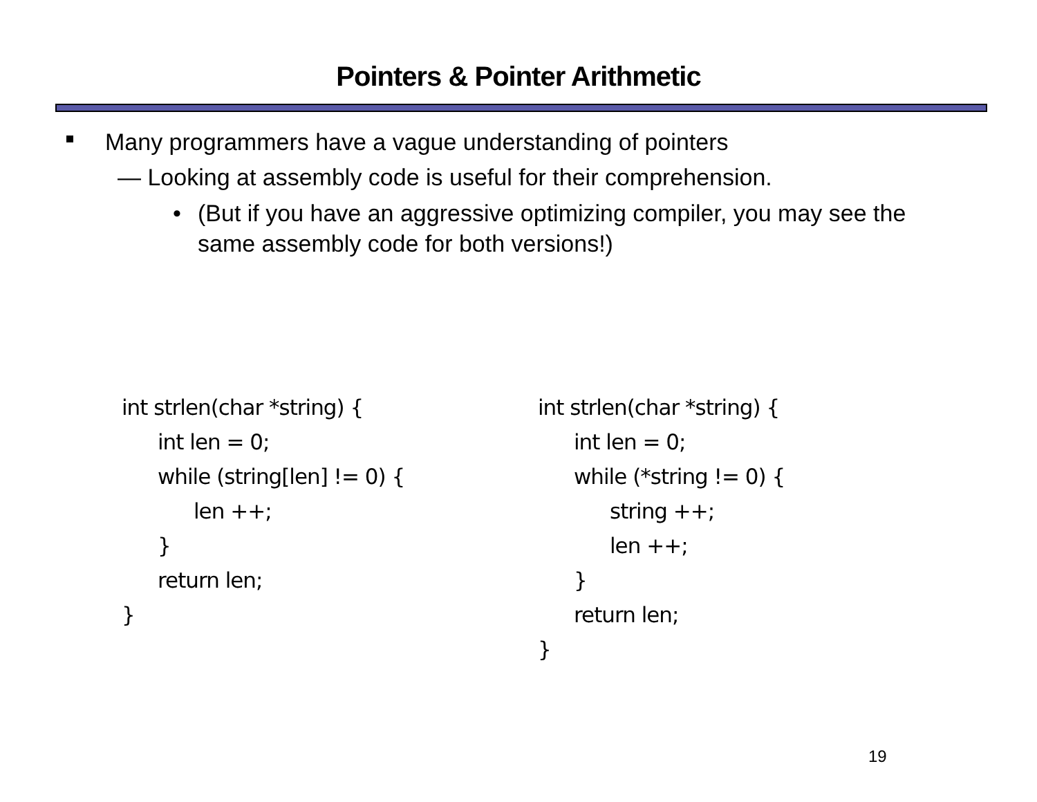Pointers & Pointer Arithmetic
Many programmers have a vague understanding of pointers
— Looking at assembly code is useful for their comprehension.
• (But if you have an aggressive optimizing compiler, you may see the same assembly code for both versions!)
int strlen(char *string) {
int len = 0;
while (string[len] != 0) {
len ++;
}
return len;
}
int strlen(char *string) {
int len = 0;
while (*string != 0) {
string ++;
len ++;
}
return len;
}
19